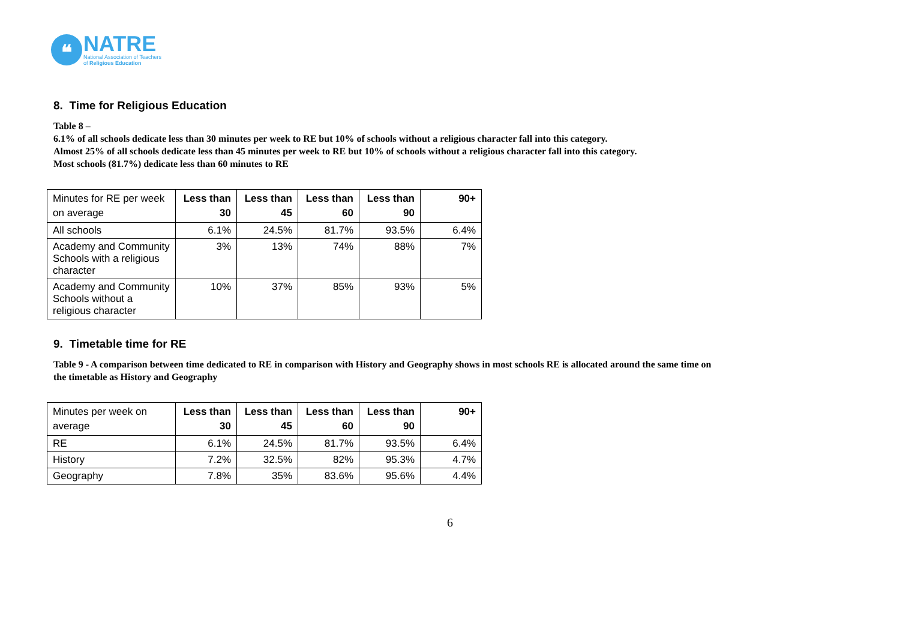❝
NATRE
National Association of Teachers
of Religious Education
8. Time for Religious Education
Table 8 –
6.1% of all schools dedicate less than 30 minutes per week to RE but 10% of schools without a religious character fall into this category.
Almost 25% of all schools dedicate less than 45 minutes per week to RE but 10% of schools without a religious character fall into this category.
Most schools (81.7%) dedicate less than 60 minutes to RE
| Minutes for RE per week on average | Less than 30 | Less than 45 | Less than 60 | Less than 90 | 90+ |
| --- | --- | --- | --- | --- | --- |
| All schools | 6.1% | 24.5% | 81.7% | 93.5% | 6.4% |
| Academy and Community Schools with a religious character | 3% | 13% | 74% | 88% | 7% |
| Academy and Community Schools without a religious character | 10% | 37% | 85% | 93% | 5% |
9. Timetable time for RE
Table 9 - A comparison between time dedicated to RE in comparison with History and Geography shows in most schools RE is allocated around the same time on
the timetable as History and Geography
| Minutes per week on average | Less than 30 | Less than 45 | Less than 60 | Less than 90 | 90+ |
| --- | --- | --- | --- | --- | --- |
| RE | 6.1% | 24.5% | 81.7% | 93.5% | 6.4% |
| History | 7.2% | 32.5% | 82% | 95.3% | 4.7% |
| Geography | 7.8% | 35% | 83.6% | 95.6% | 4.4% |
6